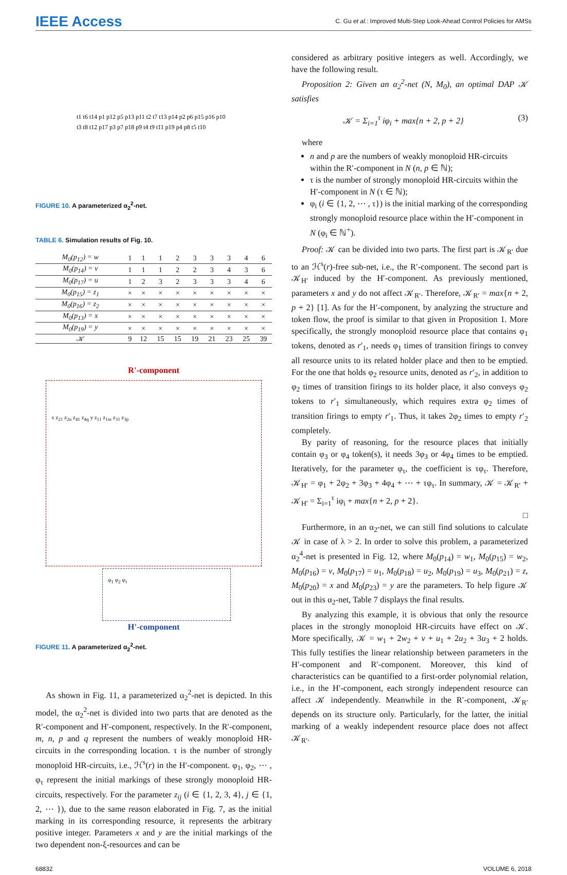IEEE Access C. Gu et al.: Improved Multi-Step Look-Ahead Control Policies for AMSs
t1 t6 t14 p1 p12 p5 p13 p11 t2 t7 t13 p14 p2 p6 p15 p16 p10
t3 t8 t12 p17 p3 p7 p18 p9 t4 t9 t11 p19 p4 p8 t5 t10
FIGURE 10. A parameterized α<sub>2</sub><sup>2</sup>-net.
TABLE 6. Simulation results of Fig. 10.
| M<sub>0</sub>(p<sub>12</sub>) = w | 1 | 1 | 1 | 2 | 3 | 3 | 3 | 4 | 6 |
| M<sub>0</sub>(p<sub>14</sub>) = v | 1 | 1 | 1 | 2 | 2 | 3 | 4 | 3 | 6 |
| M<sub>0</sub>(p<sub>17</sub>) = u | 1 | 2 | 3 | 2 | 3 | 3 | 3 | 4 | 6 |
| M<sub>0</sub>(p<sub>15</sub>) = z<sub>1</sub> | × | × | × | × | × | × | × | × | × |
| M<sub>0</sub>(p<sub>16</sub>) = z<sub>2</sub> | × | × | × | × | × | × | × | × | × |
| M<sub>0</sub>(p<sub>13</sub>) = x | × | × | × | × | × | × | × | × | × |
| M<sub>0</sub>(p<sub>19</sub>) = y | × | × | × | × | × | × | × | × | × |
| 𝒦 | 9 | 12 | 15 | 15 | 19 | 21 | 23 | 25 | 39 |
R'-component
x z<sub>21</sub> z<sub>2n</sub> z<sub>41</sub> z<sub>4q</sub> y z<sub>11</sub> z<sub>1m</sub> z<sub>31</sub> z<sub>3p</sub>
φ<sub>1</sub> φ<sub>2</sub> φ<sub>τ</sub>
H'-component
FIGURE 11. A parameterized α<sub>2</sub><sup>2</sup>-net.
As shown in Fig. 11, a parameterized α<sub>2</sub><sup>2</sup>-net is depicted. In this model, the α<sub>2</sub><sup>2</sup>-net is divided into two parts that are denoted as the R′-component and H′-component, respectively. In the R′-component, m, n, p and q represent the numbers of weakly monoploid HR-circuits in the corresponding location. τ is the number of strongly monoploid HR-circuits, i.e., ℋ<sup>s</sup>(r) in the H′-component. φ<sub>1</sub>, φ<sub>2</sub>, ⋯ , φ<sub>τ</sub> represent the initial markings of these strongly monoploid HR-circuits, respectively. For the parameter z<sub>ij</sub> (i ∈ {1, 2, 3, 4}, j ∈ {1, 2, ⋯ }), due to the same reason elaborated in Fig. 7, as the initial marking in its corresponding resource, it represents the arbitrary positive integer. Parameters x and y are the initial markings of the two dependent non-ξ-resources and can be
considered as arbitrary positive integers as well. Accordingly, we have the following result.
Proposition 2: Given an α<sub>2</sub><sup>2</sup>-net (N, M<sub>0</sub>), an optimal DAP 𝒦 satisfies
𝒦 = Σ<sub>i=1</sub><sup>τ</sup> iφ<sub>i</sub> + max{n + 2, p + 2} (3)
where
n and p are the numbers of weakly monoploid HR-circuits within the R′-component in N (n, p ∈ ℕ);
τ is the number of strongly monoploid HR-circuits within the H′-component in N (τ ∈ ℕ);
φ<sub>i</sub> (i ∈ {1, 2, ⋯ , τ}) is the initial marking of the corresponding strongly monoploid resource place within the H′-component in N (φ<sub>i</sub> ∈ ℕ<sup>+</sup>).
Proof: 𝒦 can be divided into two parts. The first part is 𝒦<sub>R′</sub> due to an ℋ<sup>s</sup>(r)-free sub-net, i.e., the R′-component. The second part is 𝒦<sub>H′</sub> induced by the H′-component. As previously mentioned, parameters x and y do not affect 𝒦<sub>R′</sub>. Therefore, 𝒦<sub>R′</sub> = max{n + 2, p + 2} [1]. As for the H′-component, by analyzing the structure and token flow, the proof is similar to that given in Proposition 1. More specifically, the strongly monoploid resource place that contains φ<sub>1</sub> tokens, denoted as r′<sub>1</sub>, needs φ<sub>1</sub> times of transition firings to convey all resource units to its related holder place and then to be emptied. For the one that holds φ<sub>2</sub> resource units, denoted as r′<sub>2</sub>, in addition to φ<sub>2</sub> times of transition firings to its holder place, it also conveys φ<sub>2</sub> tokens to r′<sub>1</sub> simultaneously, which requires extra φ<sub>2</sub> times of transition firings to empty r′<sub>1</sub>. Thus, it takes 2φ<sub>2</sub> times to empty r′<sub>2</sub> completely.
By parity of reasoning, for the resource places that initially contain φ<sub>3</sub> or φ<sub>4</sub> token(s), it needs 3φ<sub>3</sub> or 4φ<sub>4</sub> times to be emptied. Iteratively, for the parameter φ<sub>τ</sub>, the coefficient is τφ<sub>τ</sub>. Therefore, 𝒦<sub>H′</sub> = φ<sub>1</sub> + 2φ<sub>2</sub> + 3φ<sub>3</sub> + 4φ<sub>4</sub> + ⋯ + τφ<sub>τ</sub>. In summary, 𝒦 = 𝒦<sub>R′</sub> + 𝒦<sub>H′</sub> = Σ<sub>i=1</sub><sup>τ</sup> iφ<sub>i</sub> + max{n + 2, p + 2}.
□
Furthermore, in an α<sub>2</sub>-net, we can still find solutions to calculate 𝒦 in case of λ > 2. In order to solve this problem, a parameterized α<sub>2</sub><sup>4</sup>-net is presented in Fig. 12, where M<sub>0</sub>(p<sub>14</sub>) = w<sub>1</sub>, M<sub>0</sub>(p<sub>15</sub>) = w<sub>2</sub>, M<sub>0</sub>(p<sub>16</sub>) = v, M<sub>0</sub>(p<sub>17</sub>) = u<sub>1</sub>, M<sub>0</sub>(p<sub>18</sub>) = u<sub>2</sub>, M<sub>0</sub>(p<sub>19</sub>) = u<sub>3</sub>, M<sub>0</sub>(p<sub>21</sub>) = z, M<sub>0</sub>(p<sub>20</sub>) = x and M<sub>0</sub>(p<sub>23</sub>) = y are the parameters. To help figure 𝒦 out in this α<sub>2</sub>-net, Table 7 displays the final results.
By analyzing this example, it is obvious that only the resource places in the strongly monoploid HR-circuits have effect on 𝒦. More specifically, 𝒦 = w<sub>1</sub> + 2w<sub>2</sub> + v + u<sub>1</sub> + 2u<sub>2</sub> + 3u<sub>3</sub> + 2 holds. This fully testifies the linear relationship between parameters in the H′-component and R′-component. Moreover, this kind of characteristics can be quantified to a first-order polynomial relation, i.e., in the H′-component, each strongly independent resource can affect 𝒦 independently. Meanwhile in the R′-component, 𝒦<sub>R′</sub> depends on its structure only. Particularly, for the latter, the initial marking of a weakly independent resource place does not affect 𝒦<sub>R′</sub>.
68832 VOLUME 6, 2018